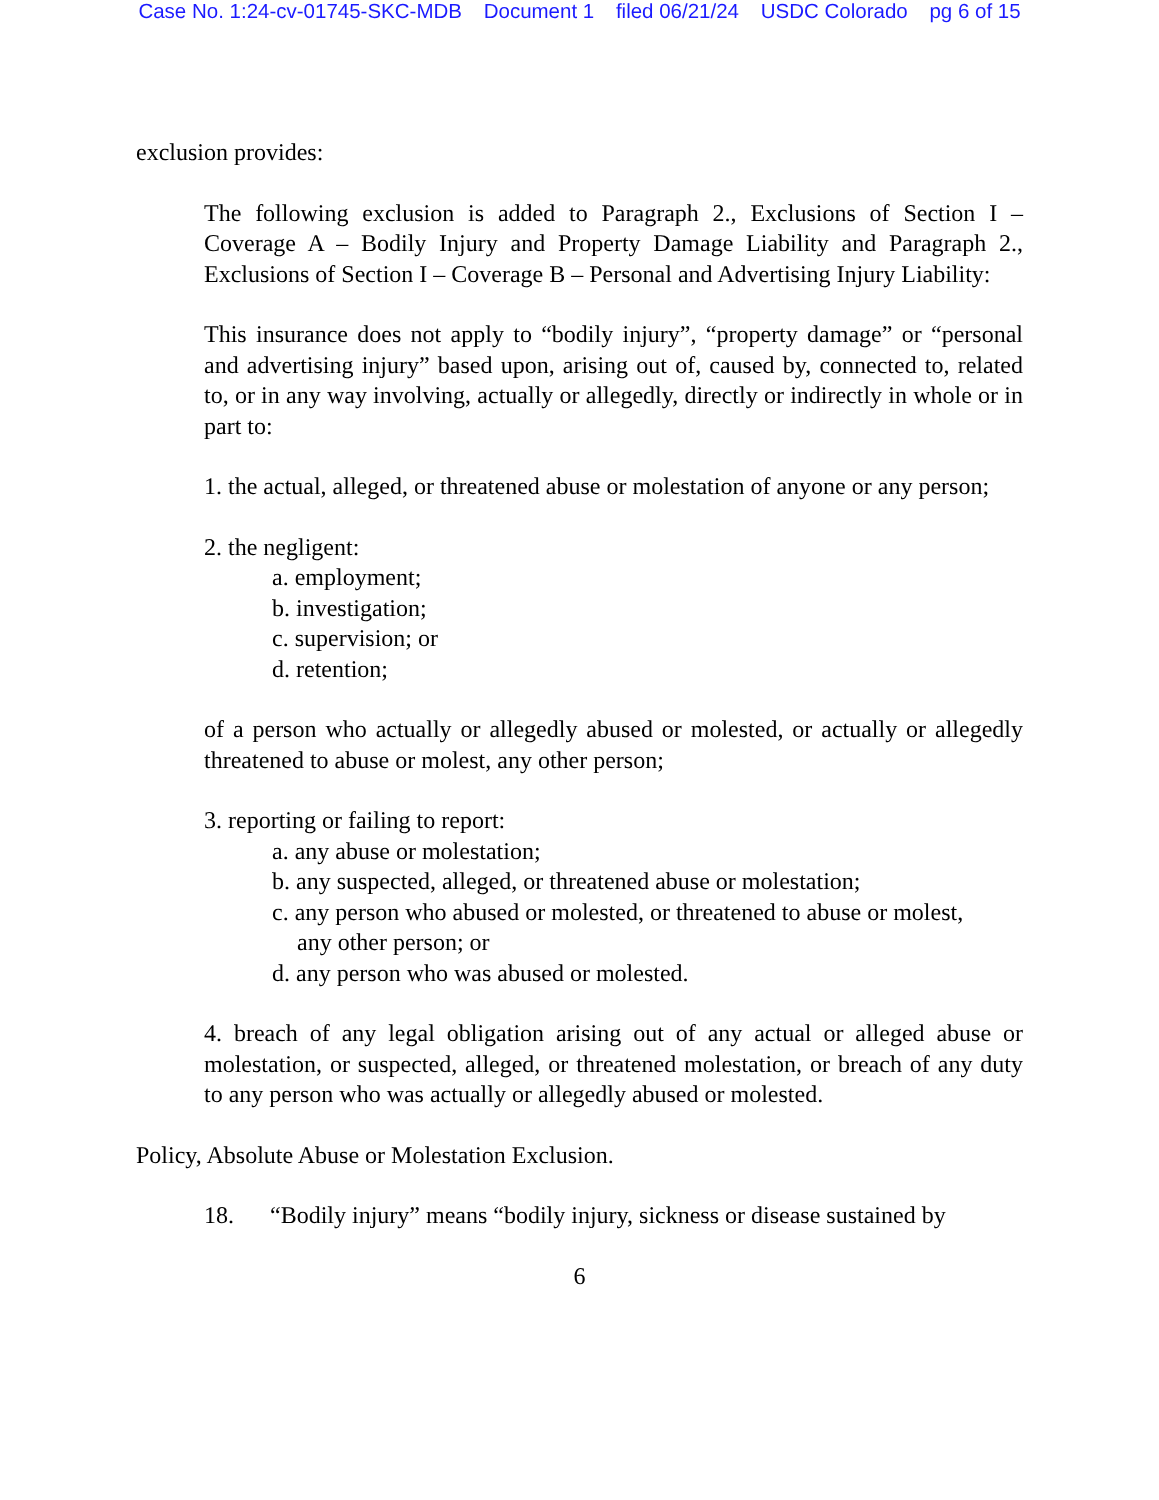Case No. 1:24-cv-01745-SKC-MDB Document 1 filed 06/21/24 USDC Colorado pg 6 of 15
exclusion provides:
The following exclusion is added to Paragraph 2., Exclusions of Section I – Coverage A – Bodily Injury and Property Damage Liability and Paragraph 2., Exclusions of Section I – Coverage B – Personal and Advertising Injury Liability:
This insurance does not apply to “bodily injury”, “property damage” or “personal and advertising injury” based upon, arising out of, caused by, connected to, related to, or in any way involving, actually or allegedly, directly or indirectly in whole or in part to:
1. the actual, alleged, or threatened abuse or molestation of anyone or any person;
2. the negligent:
a. employment;
b. investigation;
c. supervision; or
d. retention;
of a person who actually or allegedly abused or molested, or actually or allegedly threatened to abuse or molest, any other person;
3. reporting or failing to report:
a. any abuse or molestation;
b. any suspected, alleged, or threatened abuse or molestation;
c. any person who abused or molested, or threatened to abuse or molest,
any other person; or
d. any person who was abused or molested.
4. breach of any legal obligation arising out of any actual or alleged abuse or molestation, or suspected, alleged, or threatened molestation, or breach of any duty to any person who was actually or allegedly abused or molested.
Policy, Absolute Abuse or Molestation Exclusion.
18. “Bodily injury” means “bodily injury, sickness or disease sustained by
6